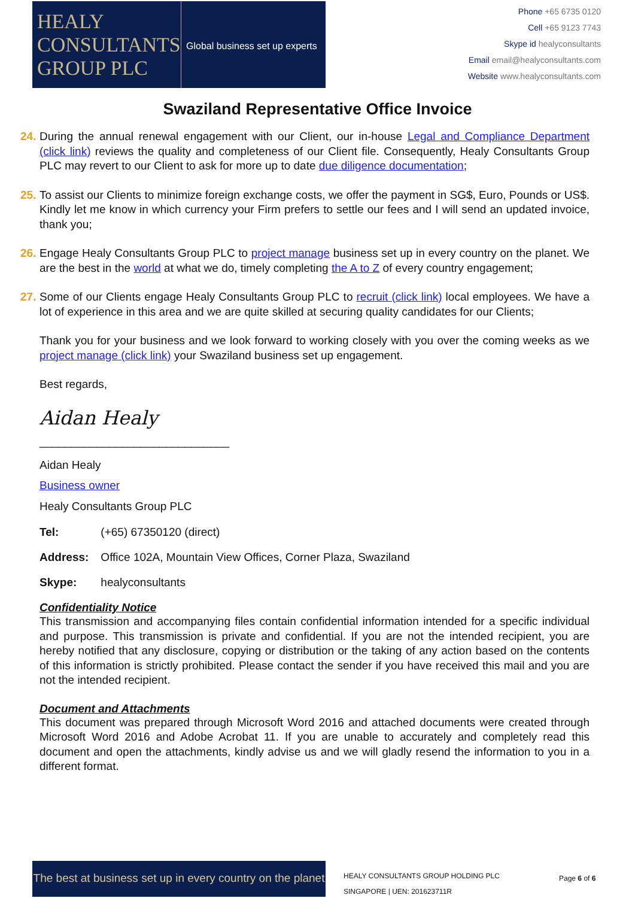HEALY
CONSULTANTS
GROUP PLC
Global business set up experts
Phone +65 6735 0120
Cell +65 9123 7743
Skype id healyconsultants
Email email@healyconsultants.com
Website www.healyconsultants.com
Swaziland Representative Office Invoice
24. During the annual renewal engagement with our Client, our in-house Legal and Compliance Department (click link) reviews the quality and completeness of our Client file. Consequently, Healy Consultants Group PLC may revert to our Client to ask for more up to date due diligence documentation;
25. To assist our Clients to minimize foreign exchange costs, we offer the payment in SG$, Euro, Pounds or US$. Kindly let me know in which currency your Firm prefers to settle our fees and I will send an updated invoice, thank you;
26. Engage Healy Consultants Group PLC to project manage business set up in every country on the planet. We are the best in the world at what we do, timely completing the A to Z of every country engagement;
27. Some of our Clients engage Healy Consultants Group PLC to recruit (click link) local employees. We have a lot of experience in this area and we are quite skilled at securing quality candidates for our Clients;
Thank you for your business and we look forward to working closely with you over the coming weeks as we project manage (click link) your Swaziland business set up engagement.
Best regards,
Aidan Healy
______________________________
Aidan Healy
Business owner
Healy Consultants Group PLC
| Tel: | (+65) 67350120 (direct) |
| Address: | Office 102A, Mountain View Offices, Corner Plaza, Swaziland |
| Skype: | healyconsultants |
Confidentiality Notice
This transmission and accompanying files contain confidential information intended for a specific individual and purpose. This transmission is private and confidential. If you are not the intended recipient, you are hereby notified that any disclosure, copying or distribution or the taking of any action based on the contents of this information is strictly prohibited. Please contact the sender if you have received this mail and you are not the intended recipient.
Document and Attachments
This document was prepared through Microsoft Word 2016 and attached documents were created through Microsoft Word 2016 and Adobe Acrobat 11. If you are unable to accurately and completely read this document and open the attachments, kindly advise us and we will gladly resend the information to you in a different format.
The best at business set up in every country on the planet
HEALY CONSULTANTS GROUP HOLDING PLC
SINGAPORE | UEN: 201623711R
Page 6 of 6